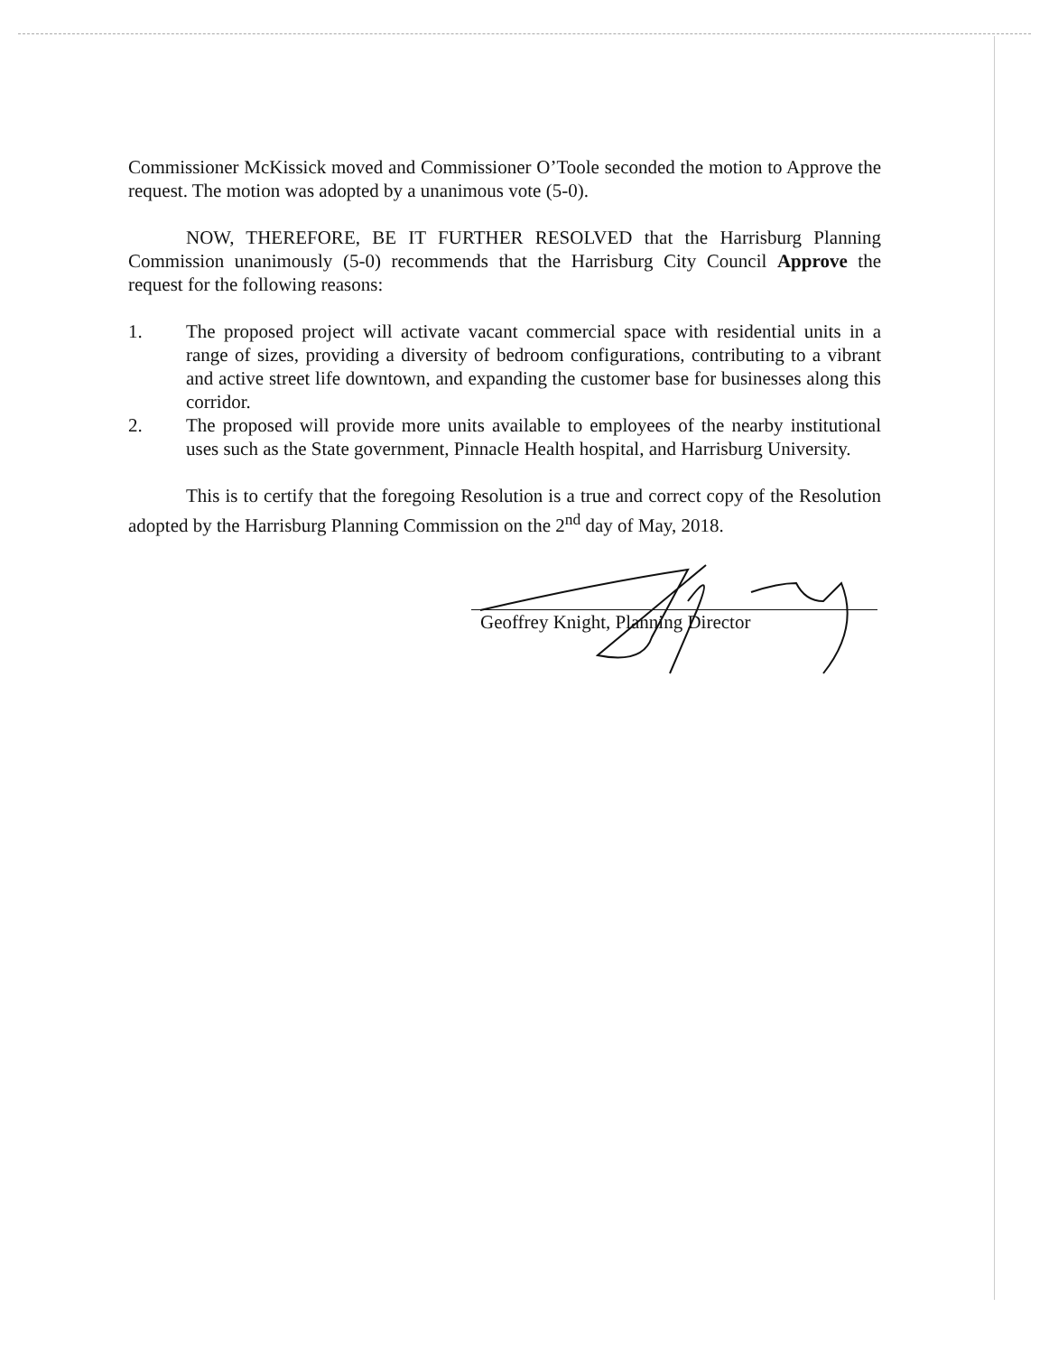Commissioner McKissick moved and Commissioner O’Toole seconded the motion to Approve the request. The motion was adopted by a unanimous vote (5-0).
NOW, THEREFORE, BE IT FURTHER RESOLVED that the Harrisburg Planning Commission unanimously (5-0) recommends that the Harrisburg City Council Approve the request for the following reasons:
1. The proposed project will activate vacant commercial space with residential units in a range of sizes, providing a diversity of bedroom configurations, contributing to a vibrant and active street life downtown, and expanding the customer base for businesses along this corridor.
2. The proposed will provide more units available to employees of the nearby institutional uses such as the State government, Pinnacle Health hospital, and Harrisburg University.
This is to certify that the foregoing Resolution is a true and correct copy of the Resolution adopted by the Harrisburg Planning Commission on the 2<sup>nd</sup> day of May, 2018.
Geoffrey Knight, Planning Director